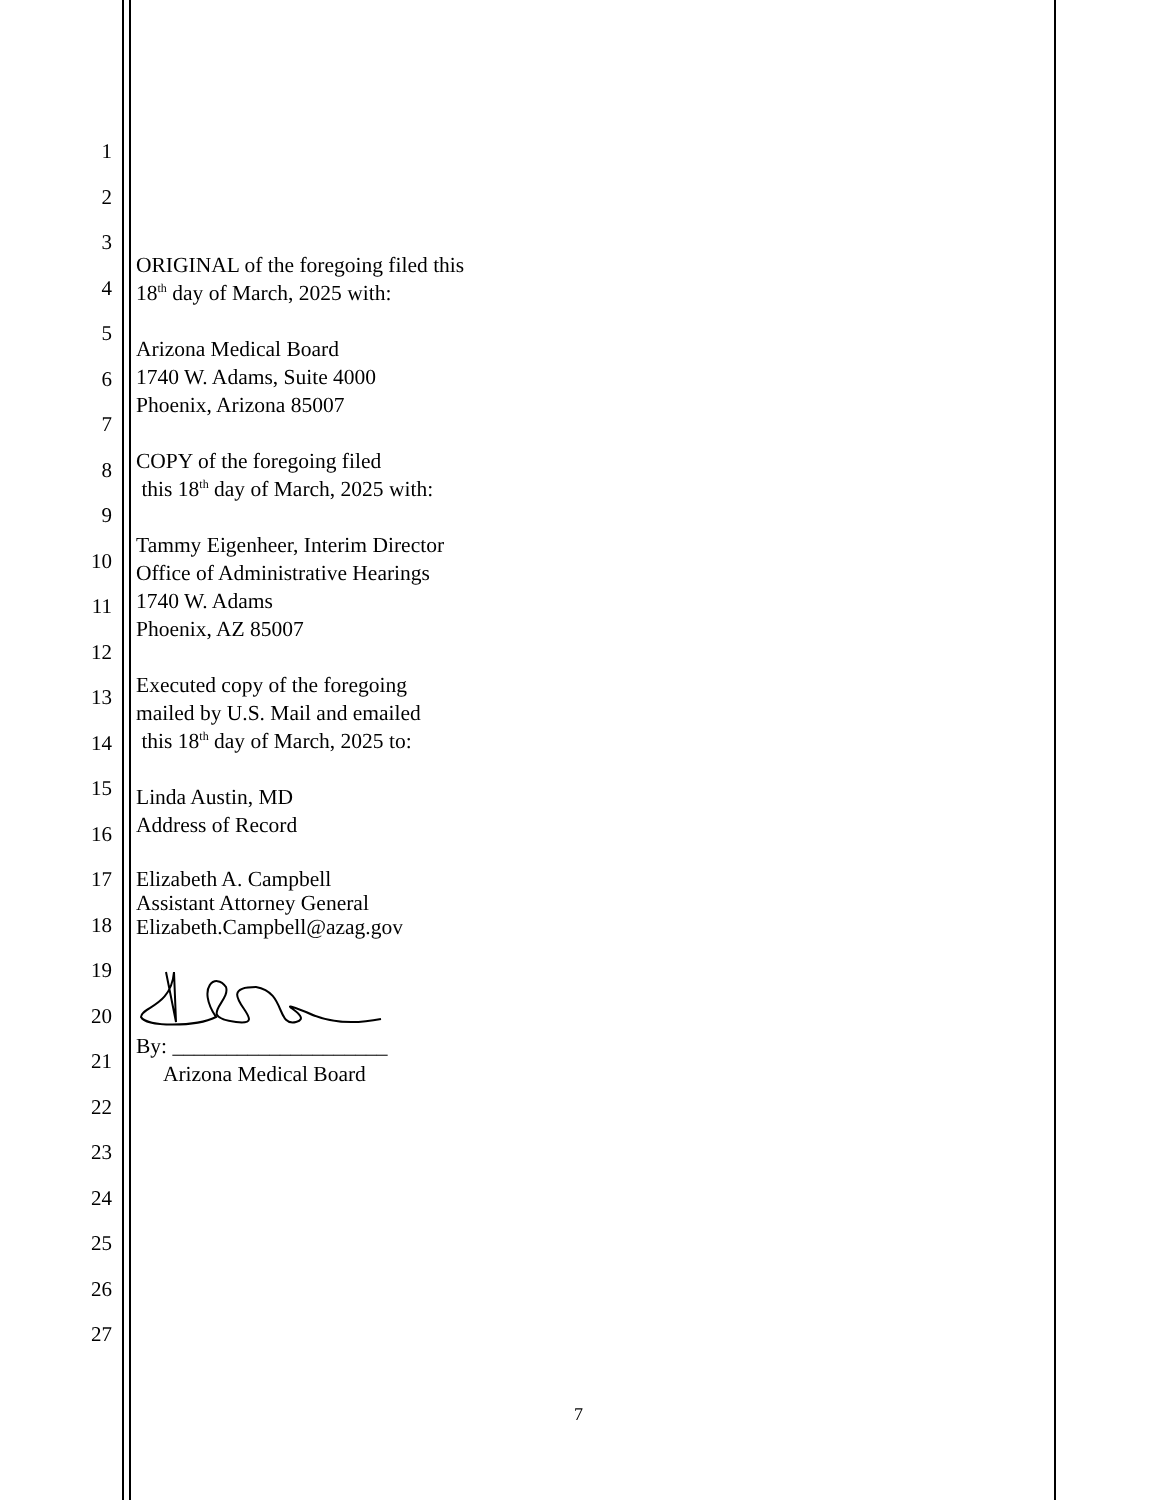1
2
3
4
5
6
7
8
9
10
11
12
13
14
15
16
17
18
19
20
21
22
23
24
25
26
27
ORIGINAL of the foregoing filed this
18<sup>th</sup> day of March, 2025 with:
Arizona Medical Board
1740 W. Adams, Suite 4000
Phoenix, Arizona 85007
COPY of the foregoing filed
this 18<sup>th</sup> day of March, 2025 with:
Tammy Eigenheer, Interim Director
Office of Administrative Hearings
1740 W. Adams
Phoenix, AZ 85007
Executed copy of the foregoing
mailed by U.S. Mail and emailed
this 18<sup>th</sup> day of March, 2025 to:
Linda Austin, MD
Address of Record
Elizabeth A. Campbell
Assistant Attorney General
Elizabeth.Campbell@azag.gov
By: ____________________
Arizona Medical Board
7